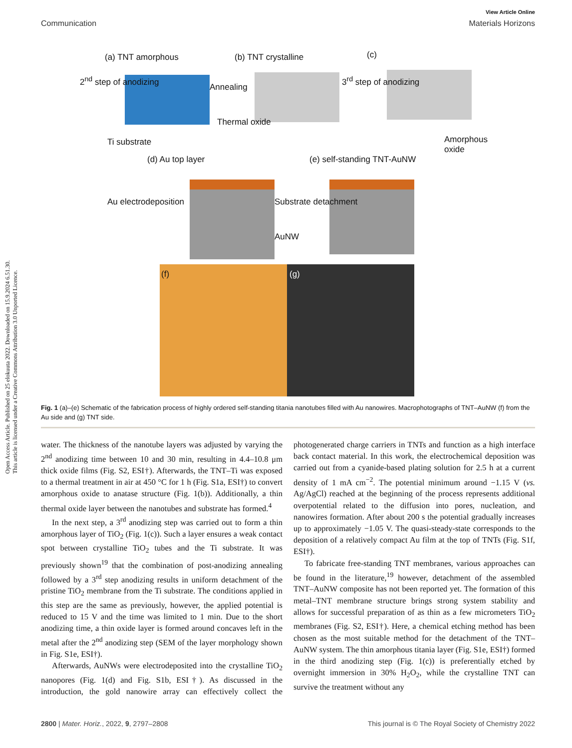Open Access Article. Published on 25 elokuuta 2022. Downloaded on 15.9.2024 6.51.30.
This article is licensed under a Creative Commons Attribution 3.0 Unported Licence.
View Article Online
Communication Materials Horizons
(a) TNT amorphous
2<sup>nd</sup> step of anodizing
Ti substrate
(b) TNT crystalline
Annealing
Thermal oxide
(c)
3<sup>rd</sup> step of anodizing
Amorphous oxide
(d) Au top layer
Au electrodeposition Substrate detachment
AuNW
(e) self-standing TNT-AuNW
(f) (g)
Fig. 1 (a)–(e) Schematic of the fabrication process of highly ordered self-standing titania nanotubes filled with Au nanowires. Macrophotographs of TNT–AuNW (f) from the Au side and (g) TNT side.
water. The thickness of the nanotube layers was adjusted by varying the 2<sup>nd</sup> anodizing time between 10 and 30 min, resulting in 4.4–10.8 μm thick oxide films (Fig. S2, ESI†). Afterwards, the TNT–Ti was exposed to a thermal treatment in air at 450 °C for 1 h (Fig. S1a, ESI†) to convert amorphous oxide to anatase structure (Fig. 1(b)). Additionally, a thin thermal oxide layer between the nanotubes and substrate has formed.<sup>4</sup>
In the next step, a 3<sup>rd</sup> anodizing step was carried out to form a thin amorphous layer of TiO<sub>2</sub> (Fig. 1(c)). Such a layer ensures a weak contact spot between crystalline TiO<sub>2</sub> tubes and the Ti substrate. It was previously shown<sup>19</sup> that the combination of post-anodizing annealing followed by a 3<sup>rd</sup> step anodizing results in uniform detachment of the pristine TiO<sub>2</sub> membrane from the Ti substrate. The conditions applied in this step are the same as previously, however, the applied potential is reduced to 15 V and the time was limited to 1 min. Due to the short anodizing time, a thin oxide layer is formed around concaves left in the metal after the 2<sup>nd</sup> anodizing step (SEM of the layer morphology shown in Fig. S1e, ESI†).
Afterwards, AuNWs were electrodeposited into the crystalline TiO<sub>2</sub> nanopores (Fig. 1(d) and Fig. S1b, ESI†). As discussed in the introduction, the gold nanowire array can effectively collect the photogenerated charge carriers in TNTs and function as a high interface back contact material. In this work, the electrochemical deposition was carried out from a cyanide-based plating solution for 2.5 h at a current density of 1 mA cm<sup>−2</sup>. The potential minimum around −1.15 V (vs. Ag/AgCl) reached at the beginning of the process represents additional overpotential related to the diffusion into pores, nucleation, and nanowires formation. After about 200 s the potential gradually increases up to approximately −1.05 V. The quasi-steady-state corresponds to the deposition of a relatively compact Au film at the top of TNTs (Fig. S1f, ESI†).
To fabricate free-standing TNT membranes, various approaches can be found in the literature,<sup>19</sup> however, detachment of the assembled TNT–AuNW composite has not been reported yet. The formation of this metal–TNT membrane structure brings strong system stability and allows for successful preparation of as thin as a few micrometers TiO<sub>2</sub> membranes (Fig. S2, ESI†). Here, a chemical etching method has been chosen as the most suitable method for the detachment of the TNT–AuNW system. The thin amorphous titania layer (Fig. S1e, ESI†) formed in the third anodizing step (Fig. 1(c)) is preferentially etched by overnight immersion in 30% H<sub>2</sub>O<sub>2</sub>, while the crystalline TNT can survive the treatment without any
2800 | Mater. Horiz., 2022, 9, 2797–2808 This journal is © The Royal Society of Chemistry 2022